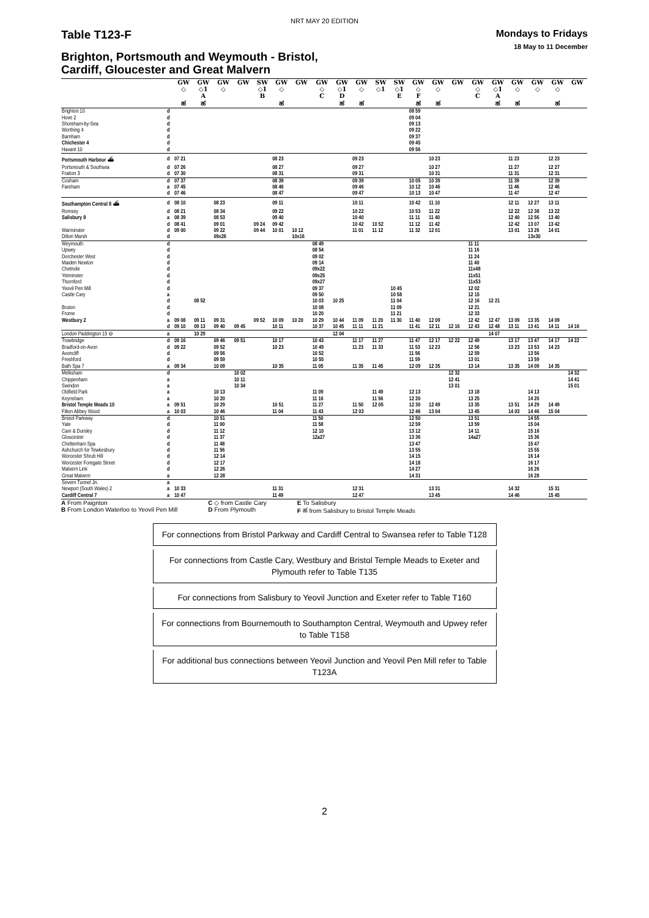NRT MAY 20 EDITION
Table T123-F
Mondays to Fridays
18 May to 11 December
Brighton, Portsmouth and Weymouth - Bristol,
Cardiff, Gloucester and Great Malvern
| | | GW | GW | GW | GW | SW | GW | GW | GW | GW | GW | SW | SW | GW | GW | GW | GW | GW | GW | GW | GW | GW |
| --- | --- | --- | --- | --- | --- | --- | --- | --- | --- | --- | --- | --- | --- | --- | --- | --- | --- | --- | --- | --- | --- | --- |
| | | ◇ | ◇1 | ◇ | | ◇1 | ◇ | | ◇ | ◇1 | ◇ | ◇1 | ◇1 | ◇ | ◇ | | ◇ | ◇1 | ◇ | ◇ | ◇ | |
| | | | A | | | B | | | C | D | | | E | F | | | C | A | | | | |
| | | ಹ | ಹ | | | | ಹ | | | ಹ | ಹ | | | ಹ | ಹ | | | ಹ | ಹ | | ಹ | |
| Brighton 10 | d | | | | | | | | | | | | | 08 59 | | | | | | | | |
| Hove 2 | d | | | | | | | | | | | | | 09 04 | | | | | | | | |
| Shoreham-by-Sea | d | | | | | | | | | | | | | 09 13 | | | | | | | | |
| Worthing 4 | d | | | | | | | | | | | | | 09 22 | | | | | | | | |
| Barnham | d | | | | | | | | | | | | | 09 37 | | | | | | | | |
| Chichester 4 | d | | | | | | | | | | | | | 09 45 | | | | | | | | |
| Havant 10 | d | | | | | | | | | | | | | 09 56 | | | | | | | | |
| Portsmouth Harbour ⛴ | d | 07 21 | | | | | 08 23 | | | | 09 23 | | | | 10 23 | | | | 11 23 | | 12 23 | |
| Portsmouth & Southsea | d | 07 26 | | | | | 08 27 | | | | 09 27 | | | | 10 27 | | | | 11 27 | | 12 27 | |
| Fratton 3 | d | 07 30 | | | | | 08 31 | | | | 09 31 | | | | 10 31 | | | | 11 31 | | 12 31 | |
| Cosham | d | 07 37 | | | | | 08 39 | | | | 09 39 | | | 10 05 | 10 39 | | | | 11 39 | | 12 39 | |
| Fareham | a | 07 45 | | | | | 08 46 | | | | 09 46 | | | 10 12 | 10 46 | | | | 11 46 | | 12 46 | |
| | d | 07 46 | | | | | 08 47 | | | | 09 47 | | | 10 13 | 10 47 | | | | 11 47 | | 12 47 | |
| Southampton Central 8 ⛴ | d | 08 10 | | 08 23 | | | 09 11 | | | | 10 11 | | | 10 42 | 11 10 | | | | 12 11 | 12 27 | 13 11 | |
| Romsey | d | 08 21 | | 08 34 | | | 09 22 | | | | 10 22 | | | 10 53 | 11 22 | | | | 12 22 | 12 38 | 13 22 | |
| Salisbury 8 | a | 08 39 | | 08 53 | | | 09 40 | | | | 10 40 | | | 11 11 | 11 40 | | | | 12 40 | 12 56 | 13 40 | |
| | d | 08 41 | | 09 01 | | 09 24 | 09 42 | | | | 10 42 | 10 52 | | 11 12 | 11 42 | | | | 12 42 | 13 07 | 13 42 | |
| Warminster | d | 09 00 | | 09 22 | | 09 44 | 10 01 | 10 12 | | | 11 01 | 11 12 | | 11 32 | 12 01 | | | | 13 01 | 13 26 | 14 01 | |
| Dilton Marsh | d | | | 09x26 | | | | 10x16 | | | | | | | | | | | | 13x30 | | |
| Weymouth | d | | | | | | | | 08 49 | | | | | | | | 11 11 | | | | | |
| Upwey | d | | | | | | | | 08 54 | | | | | | | | 11 16 | | | | | |
| Dorchester West | d | | | | | | | | 09 02 | | | | | | | | 11 24 | | | | | |
| Maiden Newton | d | | | | | | | | 09 14 | | | | | | | | 11 40 | | | | | |
| Chetnole | d | | | | | | | | 09x22 | | | | | | | | 11x48 | | | | | |
| Yetminster | d | | | | | | | | 09x25 | | | | | | | | 11x51 | | | | | |
| Thornford | d | | | | | | | | 09x27 | | | | | | | | 11x53 | | | | | |
| Yeovil Pen Mill | d | | | | | | | | 09 37 | | | | 10 45 | | | | 12 02 | | | | | |
| Castle Cary | a | | | | | | | | 09 50 | | | | 10 58 | | | | 12 15 | | | | | |
| | d | | 08 52 | | | | | | 10 03 | 10 25 | | | 11 04 | | | | 12 16 | 12 21 | | | | |
| Bruton | d | | | | | | | | 10 08 | | | | 11 09 | | | | 12 21 | | | | | |
| Frome | d | | | | | | | | 10 20 | | | | 11 21 | | | | 12 33 | | | | | |
| Westbury 2 | a | 09 08 | 09 11 | 09 31 | | 09 52 | 10 09 | 10 20 | 10 29 | 10 44 | 11 09 | 11 20 | 11 30 | 11 40 | 12 09 | | 12 42 | 12 47 | 13 09 | 13 35 | 14 09 | |
| | d | 09 10 | 09 13 | 09 40 | 09 45 | | 10 11 | | 10 37 | 10 45 | 11 11 | 11 21 | | 11 41 | 12 11 | 12 16 | 12 43 | 12 48 | 13 11 | 13 41 | 14 11 | 14 16 |
| London Paddington 15 ⊖ | a | | 10 29 | | | | | | | 12 04 | | | | | | | | 14 07 | | | | |
| Trowbridge | d | 09 16 | | 09 46 | 09 51 | | 10 17 | | 10 43 | | 11 17 | 11 27 | | 11 47 | 12 17 | 12 22 | 12 49 | | 13 17 | 13 47 | 14 17 | 14 22 |
| Bradford-on-Avon | d | 09 22 | | 09 52 | | | 10 23 | | 10 49 | | 11 23 | 11 33 | | 11 53 | 12 23 | | 12 56 | | 13 23 | 13 53 | 14 23 | |
| Avoncliff | d | | | 09 56 | | | | | 10 52 | | | | | 11 56 | | | 12 59 | | | 13 56 | | |
| Freshford | d | | | 09 59 | | | | | 10 55 | | | | | 11 59 | | | 13 01 | | | 13 59 | | |
| Bath Spa 7 | a | 09 34 | | 10 09 | | | 10 35 | | 11 05 | | 11 35 | 11 45 | | 12 09 | 12 35 | | 13 14 | | 13 35 | 14 09 | 14 35 | |
| Melksham | d | | | | 10 02 | | | | | | | | | | | 12 32 | | | | | | 14 32 |
| Chippenham | a | | | | 10 11 | | | | | | | | | | | 12 41 | | | | | | 14 41 |
| Swindon | a | | | | 10 34 | | | | | | | | | | | 13 01 | | | | | | 15 01 |
| Oldfield Park | a | | | 10 13 | | | | | 11 09 | | | 11 49 | | 12 13 | | | 13 18 | | | 14 13 | | |
| Keynsham | a | | | 10 20 | | | | | 11 16 | | | 11 56 | | 12 20 | | | 13 25 | | | 14 20 | | |
| Bristol Temple Meads 10 | a | 09 51 | | 10 29 | | | 10 51 | | 11 27 | | 11 50 | 12 05 | | 12 30 | 12 49 | | 13 35 | | 13 51 | 14 29 | 14 49 | |
| Filton Abbey Wood | a | 10 03 | | 10 46 | | | 11 04 | | 11 43 | | 12 03 | | | 12 46 | 13 04 | | 13 45 | | 14 03 | 14 46 | 15 04 | |
| Bristol Parkway | d | | | 10 51 | | | | | 11 50 | | | | | 12 50 | | | 13 51 | | | 14 55 | | |
| Yate | d | | | 11 00 | | | | | 11 58 | | | | | 12 59 | | | 13 59 | | | 15 04 | | |
| Cam & Dursley | d | | | 11 12 | | | | | 12 10 | | | | | 13 12 | | | 14 11 | | | 15 16 | | |
| Gloucester | d | | | 11 37 | | | | | 12a27 | | | | | 13 36 | | | 14a27 | | | 15 36 | | |
| Cheltenham Spa | d | | | 11 48 | | | | | | | | | | 13 47 | | | | | | 15 47 | | |
| Ashchurch for Tewkesbury | d | | | 11 56 | | | | | | | | | | 13 55 | | | | | | 15 55 | | |
| Worcester Shrub Hill | d | | | 12 14 | | | | | | | | | | 14 15 | | | | | | 16 14 | | |
| Worcester Foregate Street | d | | | 12 17 | | | | | | | | | | 14 18 | | | | | | 16 17 | | |
| Malvern Link | d | | | 12 26 | | | | | | | | | | 14 27 | | | | | | 16 26 | | |
| Great Malvern | a | | | 12 28 | | | | | | | | | | 14 31 | | | | | | 16 28 | | |
| Severn Tunnel Jn. | a | | | | | | | | | | | | | | | | | | | | | |
| Newport (South Wales) 2 | a | 10 33 | | | | | 11 31 | | | | 12 31 | | | | 13 31 | | | | 14 32 | | 15 31 | |
| Cardiff Central 7 | a | 10 47 | | | | | 11 49 | | | | 12 47 | | | | 13 45 | | | | 14 46 | | 15 45 | |
A From Paignton
B From London Waterloo to Yeovil Pen Mill
C ◇ from Castle Cary
D From Plymouth
E To Salisbury
F ಹ from Salisbury to Bristol Temple Meads
For connections from Bristol Parkway and Cardiff Central to Swansea refer to Table T128
For connections from Castle Cary, Westbury and Bristol Temple Meads to Exeter and Plymouth refer to Table T135
For connections from Salisbury to Yeovil Junction and Exeter refer to Table T160
For connections from Bournemouth to Southampton Central, Weymouth and Upwey refer to Table T158
For additional bus connections between Yeovil Junction and Yeovil Pen Mill refer to Table T123A
2